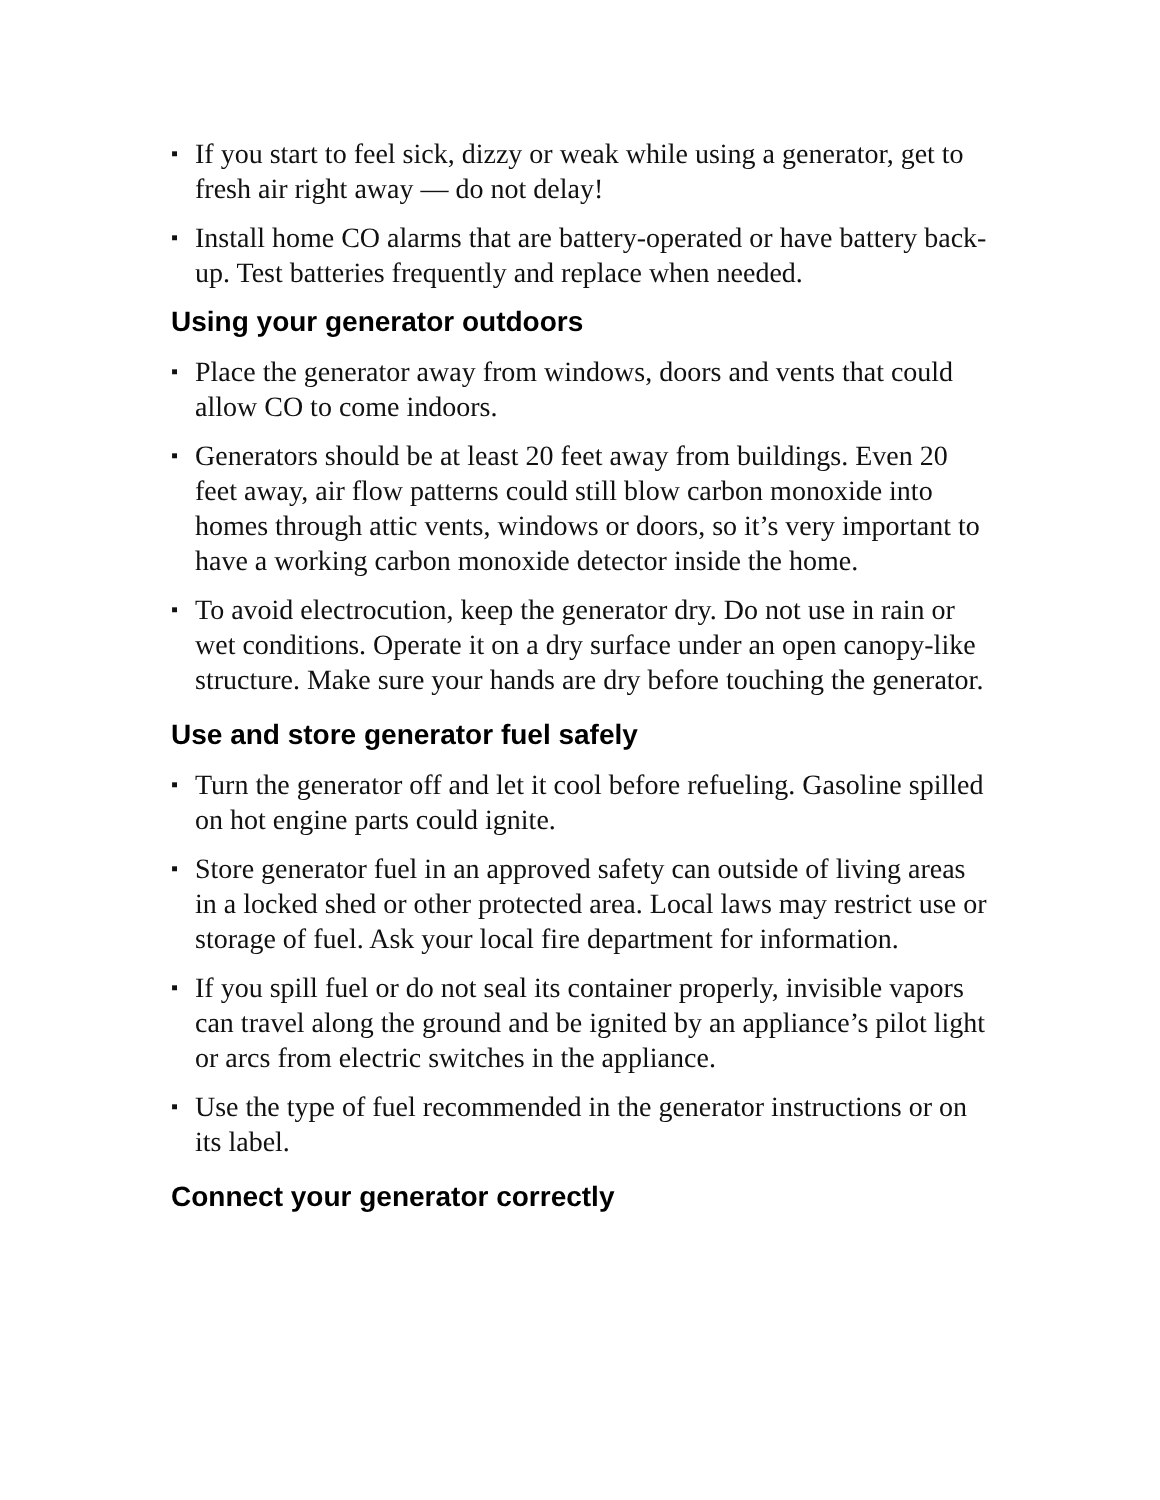▪ If you start to feel sick, dizzy or weak while using a generator, get to fresh air right away — do not delay!
▪ Install home CO alarms that are battery-operated or have battery back-up. Test batteries frequently and replace when needed.
Using your generator outdoors
▪ Place the generator away from windows, doors and vents that could allow CO to come indoors.
▪ Generators should be at least 20 feet away from buildings. Even 20 feet away, air flow patterns could still blow carbon monoxide into homes through attic vents, windows or doors, so it’s very important to have a working carbon monoxide detector inside the home.
▪ To avoid electrocution, keep the generator dry. Do not use in rain or wet conditions. Operate it on a dry surface under an open canopy-like structure. Make sure your hands are dry before touching the generator.
Use and store generator fuel safely
▪ Turn the generator off and let it cool before refueling. Gasoline spilled on hot engine parts could ignite.
▪ Store generator fuel in an approved safety can outside of living areas in a locked shed or other protected area. Local laws may restrict use or storage of fuel. Ask your local fire department for information.
▪ If you spill fuel or do not seal its container properly, invisible vapors can travel along the ground and be ignited by an appliance’s pilot light or arcs from electric switches in the appliance.
▪ Use the type of fuel recommended in the generator instructions or on its label.
Connect your generator correctly